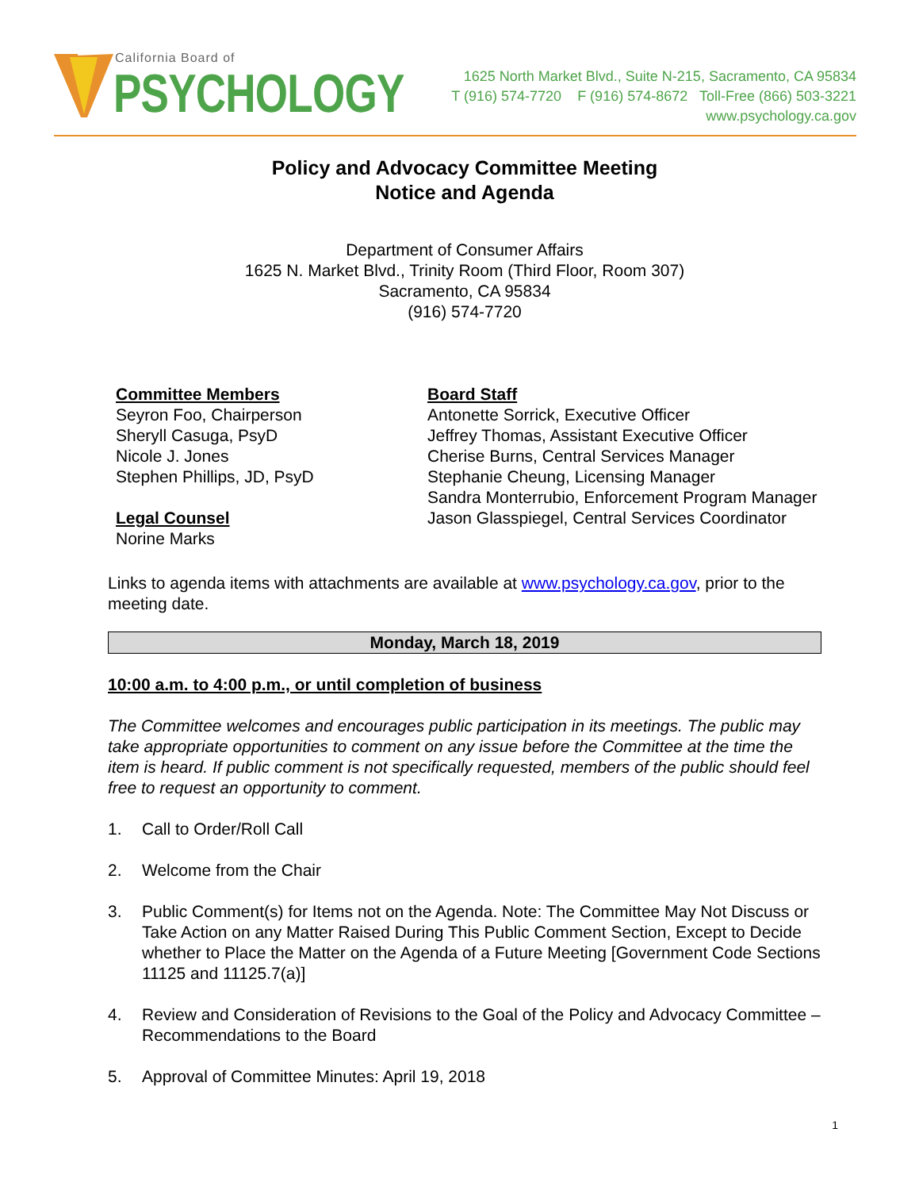California Board of
PSYCHOLOGY
1625 North Market Blvd., Suite N-215, Sacramento, CA 95834
T (916) 574-7720 F (916) 574-8672 Toll-Free (866) 503-3221
www.psychology.ca.gov
Policy and Advocacy Committee Meeting
Notice and Agenda
Department of Consumer Affairs
1625 N. Market Blvd., Trinity Room (Third Floor, Room 307)
Sacramento, CA 95834
(916) 574-7720
Committee Members
Seyron Foo, Chairperson
Sheryll Casuga, PsyD
Nicole J. Jones
Stephen Phillips, JD, PsyD
Legal Counsel
Norine Marks
Board Staff
Antonette Sorrick, Executive Officer
Jeffrey Thomas, Assistant Executive Officer
Cherise Burns, Central Services Manager
Stephanie Cheung, Licensing Manager
Sandra Monterrubio, Enforcement Program Manager
Jason Glasspiegel, Central Services Coordinator
Links to agenda items with attachments are available at www.psychology.ca.gov, prior to the meeting date.
Monday, March 18, 2019
10:00 a.m. to 4:00 p.m., or until completion of business
The Committee welcomes and encourages public participation in its meetings. The public may take appropriate opportunities to comment on any issue before the Committee at the time the item is heard. If public comment is not specifically requested, members of the public should feel free to request an opportunity to comment.
1. Call to Order/Roll Call
2. Welcome from the Chair
3. Public Comment(s) for Items not on the Agenda. Note: The Committee May Not Discuss or Take Action on any Matter Raised During This Public Comment Section, Except to Decide whether to Place the Matter on the Agenda of a Future Meeting [Government Code Sections 11125 and 11125.7(a)]
4. Review and Consideration of Revisions to the Goal of the Policy and Advocacy Committee – Recommendations to the Board
5. Approval of Committee Minutes: April 19, 2018
1